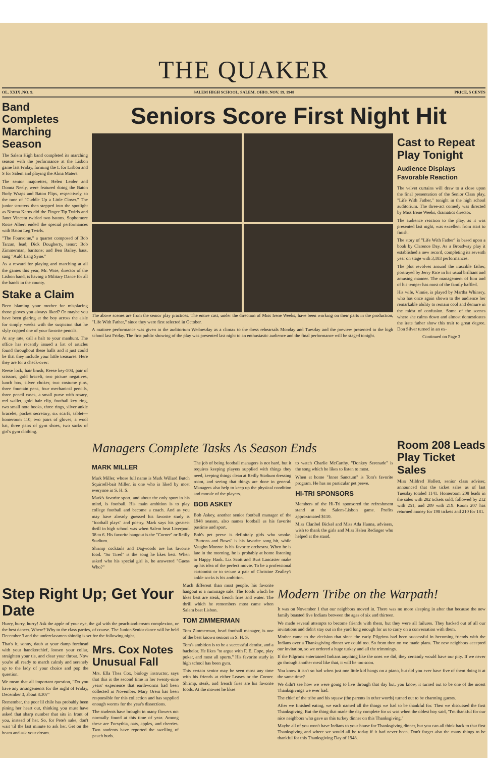THE QUAKER
OL. XXIX ,NO. 9. SALEM HIGH SCHOOL, SALEM, OHIO, NOV. 19, 1948 PRICE, 5 CENTS
Band Completes Marching Season
The Salem High band completed its marching season with the performance at the Lisbon game last Friday, forming the L for Lisbon and S for Salem and playing the Alma Maters.
The senior majorettes, Helen Leider and Donna Neely, were featured doing the Baton Body Wraps and Baton Flips, respectively, to the tune of "Cuddle Up a Little Closer." The junior strutters then stepped into the spotlight as Norma Kerns did the Finger Tip Twirls and Janet Vincent twirled two batons. Sophomore Rosie Albert ended the special performances with Baton Leg Twirls.
"The Foursome," a quartet composed of Bob Tarzan, lead; Dick Dougherty, tenor; Bob Zimmerman, baritone; and Ben Bailey, bass, sang "Auld Lang Syne."
As a reward for playing and marching at all the games this year, Mr. Wise, director of the Lisbon band, is having a Military Dance for all the bands in the county.
Stake a Claim
Been blaming your mother for misplacing those gloves you always liked? Or maybe you have been glaring at the boy across the aisle for simply weeks with the suspicion that he slyly copped one of your favorite pencils.
At any rate, call a halt to your manhunt. The office has recently issued a list of articles found throughout these halls and it just could be that they include your little treasures. Here they are for a check-over:
Reese lock, hair brush, Reese key-504, pair of scissors, gold bracelt, two picture negatives, lunch box, silver choker, two costume pins, three fountain pens, four mechanical pencils, three pencil cases, a small purse with rosary, red wallet, gold hair clip, football key ring, two small note books, three rings, silver ankle bracelet, pocket secretary, six scarfs, tablet—homeroom 110, two pairs of gloves, a wool hat, three pairs of gym shoes, two sacks of girl's gym clothing.
Seniors Score First Night Hit
The above scenes are from the senior play practices. The entire cast, under the direction of Miss Irene Weeks, have been working on their parts in the production, "Life With Father," since they were first selected in October.
A matinee performance was given in the auditorium Wednesday as a climax to the dress rehearsals Monday and Tuesday and the preview presented to the high school last Friday. The first public showing of the play was presented last night to an enthusiastic audience and the final performance will be staged tonight.
Cast to Repeat Play Tonight
Audience Displays Favorable Reaction
The velvet curtains will draw to a close upon the final presentation of the Senior Class play, "Life With Father," tonight in the high school auditorium. The three-act comedy was directed by Miss Irene Weeks, dramatics director.
The audience reaction to the play, as it was presented last night, was excellent from start to finish.
The story of "Life With Father" is based upon a book by Clarence Day. As a Broadway play it established a new record, completing its seventh year on stage with 3,183 performances.
The plot revolves around the irascible father, portrayed by Jerry Rice in his usual brilliant and amusing manner. The management of him and of his temper has most of the family baffled.
His wife, Vinnie, is played by Martha Whinery, who has once again shown to the audience her remarkable ability to remain cool and demure in the midst of confusion. Some of the scenes where she calms down and almost domesticates the irate father show this trait to great degree. Don Silver turned in an ex-
Continued on Page 3
Managers Complete Tasks As Season Ends
MARK MILLER
Mark Miller, whose full name is Mark Willard Butch Squirrell-bait Miller, is one who is liked by most everyone in S. H. S.
Mark's favorite sport, and about the only sport in his mind, is football. His main ambition is to play college football and become a coach. And as you may have already guessed his favorite study is "football plays" and poetry. Mark says his greatest thrill in high school was when Salem beat Liverpool 38 to 6. His favorite hangout is the "Corner" or Reilly Stadium.
Shrimp cocktails and Dagwoods are his favorite food. "So Tired" is the song he likes best. When asked who his special girl is, he answered "Guess Who?"
The job of being football managers is not hard, but it requires keeping players supplied with things they need, keeping things clean at Reilly Stadium dressing room, and seeing that things are done in general. Managers also help to keep up the physical condition and morale of the players.
BOB ASKEY
Bob Askey, another senior football manager of the 1948 season, also names football as his favorite pastime and sport.
Bob's pet peeve is definitely girls who smoke. "Buttons and Bows" is his favorite song hit, while Vaughn Monroe is his favorite orchestra. When he is late in the morning, he is probably at home listening to Happy Hank. Liz Scott and Burt Lancaster make up his idea of the perfect movie. To be a professional cartoonist or to secure a pair of Christine Zealley's ankle socks is his ambition.
to watch Charlie McCarthy. "Donkey Serenade" is the song which he likes to listen to most.
When at home "Inner Sanctum" is Tom's favorite program. He has no particular pet peeve.
HI-TRI SPONSORS
Members of the Hi-Tri sponsored the refreshment stand at the Salem-Lisbon game. Profits approximated $110.
Miss Claribel Bickel and Miss Ada Hanna, advisers, wish to thank the girls and Miss Helen Redinger who helped at the stand.
Room 208 Leads Play Ticket Sales
Miss Mildred Hollett, senior class adviser, announced that the ticket sales as of last Tuesday totaled 1141. Homeroom 208 leads in the sales with 282 tickets sold, followed by 212 with 251, and 209 with 219. Room 207 has returned money for 198 tickets and 210 for 181.
Step Right Up; Get Your Date
Hurry, hurry, hurry! Ask the apple of your eye, the gal with the peach-and-cream complexion, or the best dancer. Where? Why to the class parties, of course. The Junior-Senior dance will be held December 3 and the underclassmen shindig is set for the following night.
That's it, sonny, daub at your damp forehead with your handkerchief, loosen your collar, straighten your tie, and clear your throat. Now you're all ready to march calmly and serenely up to the lady of your choice and pop the question.
We mean that all important question, "Do you have any arrangements for the night of Friday, December 3, about 8:30?"
Remember, the poor lil chile has probably been pining her heart out, thinking you must have asked that sharp number that sits in front of you, instead of her. So, for Pete's sake, don't wait 'til the last minute to ask her. Get on the beam and ask your dream.
Mrs. Cox Notes Unusual Fall
Mrs. Ella Thea Cox, biology instructor, says that this is the second time in her twenty-nine years' experience that earthworms had been collected in November. Mary Orem has been responsible for this collection and has supplied enough worms for the year's dissections.
The students have brought in many flowers not normally found at this time of year. Among these are Forsythia, oats, apples, and cherries. Two students have reported the swelling of peach buds.
Much different than most people, his favorite hangout is a rummage sale. The foods which he likes best are steak, french fries and water. The thrill which he remembers most came when Salem beat Lisbon.
TOM ZIMMERMAN
Tom Zimmerman, head football manager, is one of the best known seniors in S. H. S.
Tom's ambition is to be a successful dentist, and a bachelor. He likes "to argue with F. E. Cope, play poker, and most all sports." His favorite study in high school has been gym.
This certain senior may be seen most any time with his friends at either Leases or the Corner. Shrimp, steak, and french fries are his favorite foods. At the movies he likes
Modern Tribe on the Warpath!
It was on November 1 that our neighbors moved in. There was no more sleeping in after that because the new family boasted five Indians between the ages of six and thirteen.
We made several attempts to become friends with them, but they were all failures. They backed out of all our invitations and didn't stay out in the yard long enough for us to carry on a conversation with them.
Mother came to the decision that since the early Pilgrims had been successful in becoming friends with the Indians over a Thanksgiving dinner we could too. So from then on we made plans. The new neighbors accepted our invitation, so we ordered a huge turkey and all the trimmings.
If the Pilgrims entertained Indians anything like the ones we did, they certainly would have our pity. If we never go through another meal like that, it will be too soon.
You know it isn't so bad when just one little kid bangs on a piano, but did you ever have five of them doing it at the same time?
We didn't see how we were going to live through that day but, you know, it turned out to be one of the nicest Thanksgivings we ever had.
The chief of the tribe and his squaw (the parents in other words) turned out to be charming guests.
After we finished eating, we each named all the things we had to be thankful for. Then we discussed the first Thanksgiving. But the thing that made the day complete for us was when the oldest boy said, "I'm thankful for our nice neighbors who gave us this turkey dinner on this Thanksgiving."
Maybe all of you won't have Indians to your house for Thanksgiving dinner, but you can all think back to that first Thanksgiving and where we would all be today if it had never been. Don't forget also the many things to be thankful for this Thanksgiving Day of 1948.